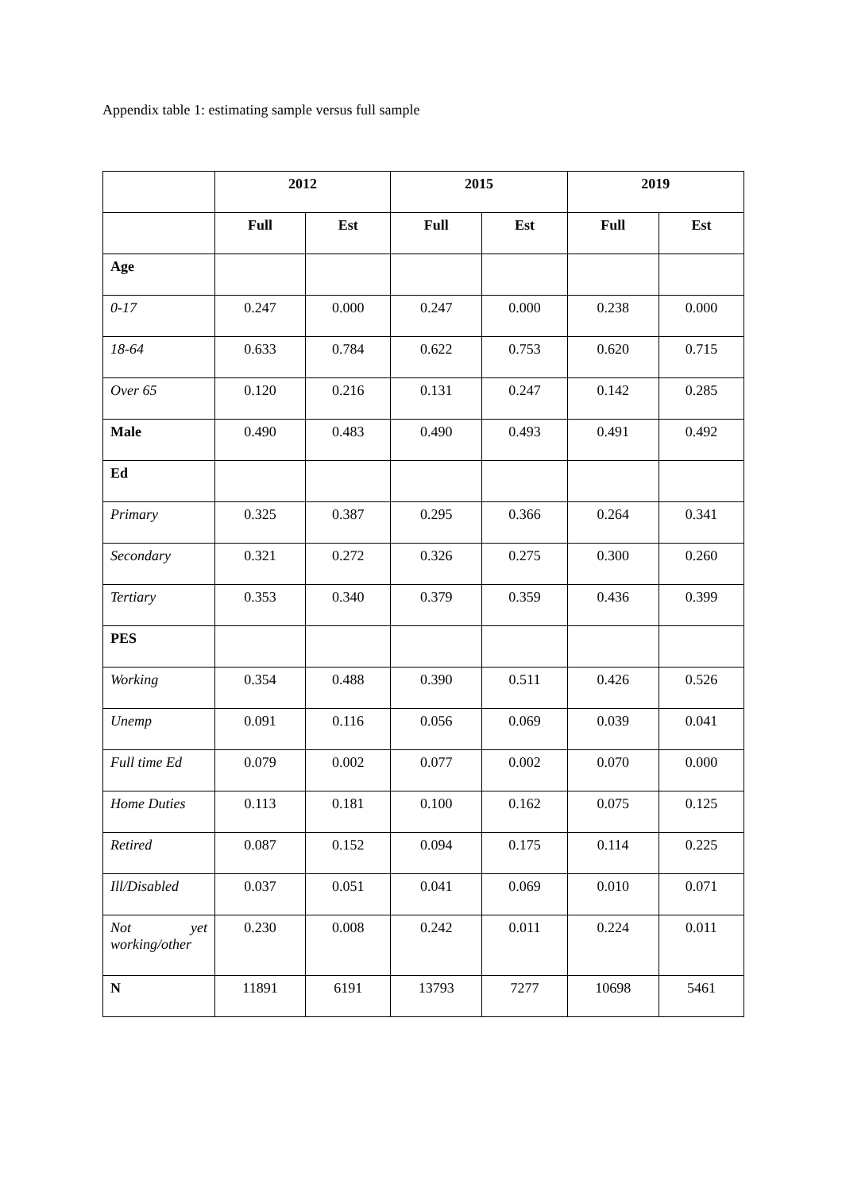Appendix table 1: estimating sample versus full sample
| | 2012 | | 2015 | | 2019 | |
| --- | --- | --- | --- | --- | --- | --- |
| | Full | Est | Full | Est | Full | Est |
| Age | | | | | | |
| 0-17 | 0.247 | 0.000 | 0.247 | 0.000 | 0.238 | 0.000 |
| 18-64 | 0.633 | 0.784 | 0.622 | 0.753 | 0.620 | 0.715 |
| Over 65 | 0.120 | 0.216 | 0.131 | 0.247 | 0.142 | 0.285 |
| Male | 0.490 | 0.483 | 0.490 | 0.493 | 0.491 | 0.492 |
| Ed | | | | | | |
| Primary | 0.325 | 0.387 | 0.295 | 0.366 | 0.264 | 0.341 |
| Secondary | 0.321 | 0.272 | 0.326 | 0.275 | 0.300 | 0.260 |
| Tertiary | 0.353 | 0.340 | 0.379 | 0.359 | 0.436 | 0.399 |
| PES | | | | | | |
| Working | 0.354 | 0.488 | 0.390 | 0.511 | 0.426 | 0.526 |
| Unemp | 0.091 | 0.116 | 0.056 | 0.069 | 0.039 | 0.041 |
| Full time Ed | 0.079 | 0.002 | 0.077 | 0.002 | 0.070 | 0.000 |
| Home Duties | 0.113 | 0.181 | 0.100 | 0.162 | 0.075 | 0.125 |
| Retired | 0.087 | 0.152 | 0.094 | 0.175 | 0.114 | 0.225 |
| Ill/Disabled | 0.037 | 0.051 | 0.041 | 0.069 | 0.010 | 0.071 |
| Not yet working/other | 0.230 | 0.008 | 0.242 | 0.011 | 0.224 | 0.011 |
| N | 11891 | 6191 | 13793 | 7277 | 10698 | 5461 |